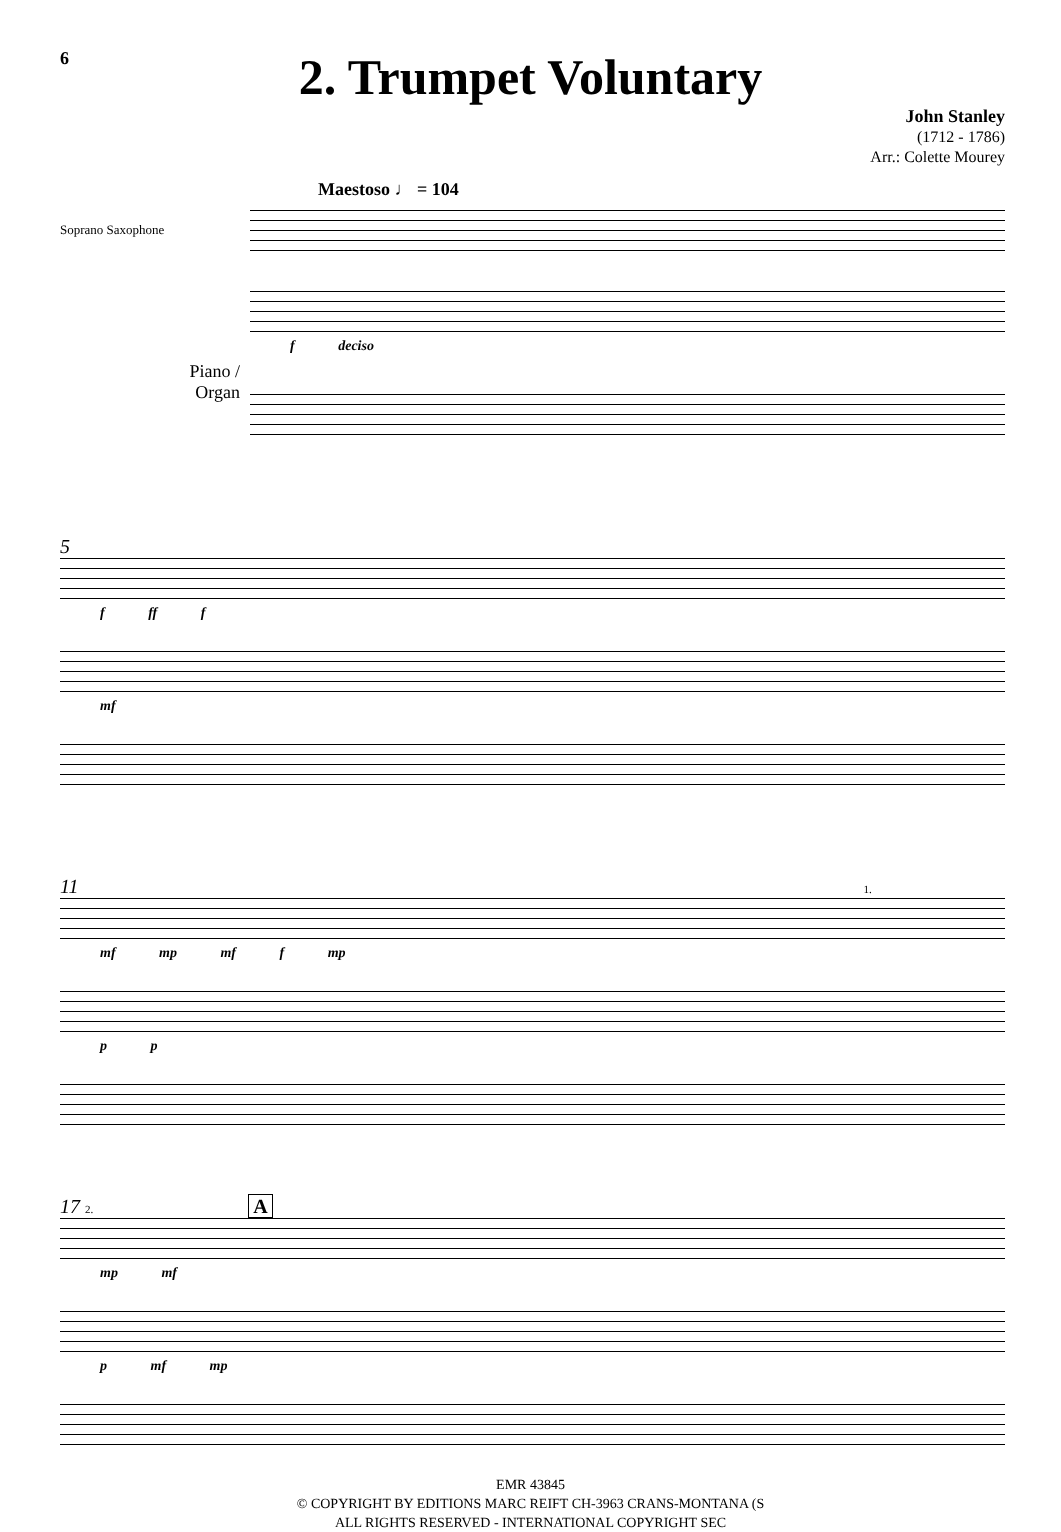6
2. Trumpet Voluntary
John Stanley
(1712 - 1786)
Arr.: Colette Mourey
Maestoso ♩ = 104
Soprano Saxophone
Piano /
Organ
f deciso
5
f ff f
mf
11 1.
mf mp mf f mp
p p
17 2. A
mp mf
p mf mp
EMR 43845
© COPYRIGHT BY EDITIONS MARC REIFT CH-3963 CRANS-MONTANA (S
ALL RIGHTS RESERVED - INTERNATIONAL COPYRIGHT SEC